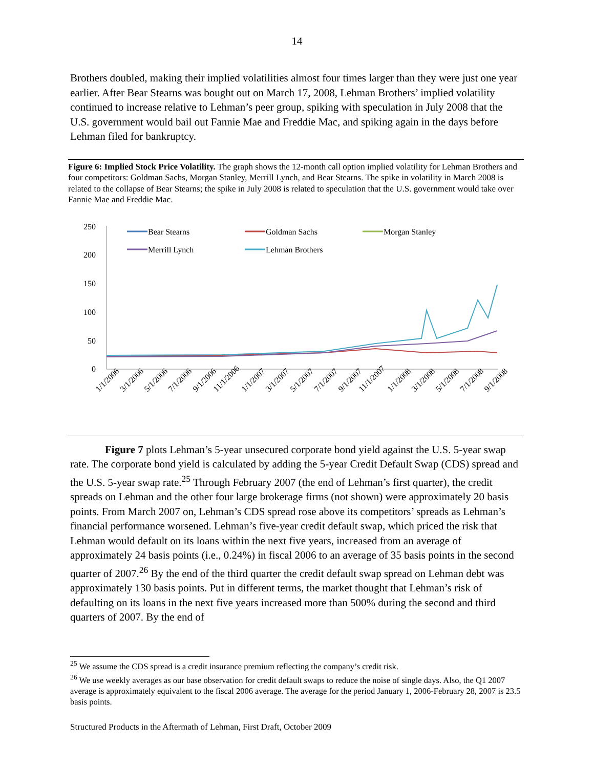14
Brothers doubled, making their implied volatilities almost four times larger than they were just one year earlier. After Bear Stearns was bought out on March 17, 2008, Lehman Brothers’ implied volatility continued to increase relative to Lehman’s peer group, spiking with speculation in July 2008 that the U.S. government would bail out Fannie Mae and Freddie Mac, and spiking again in the days before Lehman filed for bankruptcy.
Figure 6: Implied Stock Price Volatility. The graph shows the 12-month call option implied volatility for Lehman Brothers and four competitors: Goldman Sachs, Morgan Stanley, Merrill Lynch, and Bear Stearns. The spike in volatility in March 2008 is related to the collapse of Bear Stearns; the spike in July 2008 is related to speculation that the U.S. government would take over Fannie Mae and Freddie Mac.
250
200
150
100
50
0
Bear Stearns
Goldman Sachs
Morgan Stanley
Merrill Lynch
Lehman Brothers
1/1/2006
3/1/2006
5/1/2006
7/1/2006
9/1/2006
11/1/2006
1/1/2007
3/1/2007
5/1/2007
7/1/2007
9/1/2007
11/1/2007
1/1/2008
3/1/2008
5/1/2008
7/1/2008
9/1/2008
Figure 7 plots Lehman’s 5-year unsecured corporate bond yield against the U.S. 5-year swap rate. The corporate bond yield is calculated by adding the 5-year Credit Default Swap (CDS) spread and the U.S. 5-year swap rate.<sup>25</sup> Through February 2007 (the end of Lehman’s first quarter), the credit spreads on Lehman and the other four large brokerage firms (not shown) were approximately 20 basis points. From March 2007 on, Lehman’s CDS spread rose above its competitors’ spreads as Lehman’s financial performance worsened. Lehman’s five-year credit default swap, which priced the risk that Lehman would default on its loans within the next five years, increased from an average of approximately 24 basis points (i.e., 0.24%) in fiscal 2006 to an average of 35 basis points in the second quarter of 2007.<sup>26</sup> By the end of the third quarter the credit default swap spread on Lehman debt was approximately 130 basis points. Put in different terms, the market thought that Lehman’s risk of defaulting on its loans in the next five years increased more than 500% during the second and third quarters of 2007. By the end of
<sup>25</sup> We assume the CDS spread is a credit insurance premium reflecting the company’s credit risk.
<sup>26</sup> We use weekly averages as our base observation for credit default swaps to reduce the noise of single days. Also, the Q1 2007 average is approximately equivalent to the fiscal 2006 average. The average for the period January 1, 2006-February 28, 2007 is 23.5 basis points.
Structured Products in the Aftermath of Lehman, First Draft, October 2009